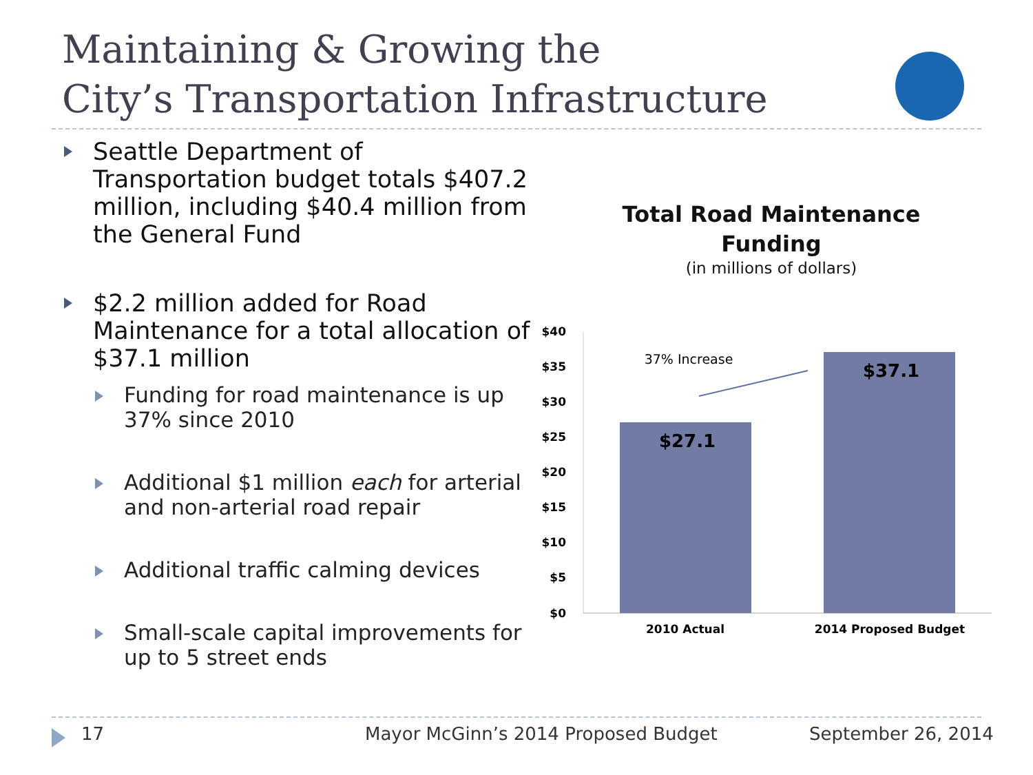Maintaining & Growing the
City’s Transportation Infrastructure
Seattle Department of Transportation budget totals $407.2 million, including $40.4 million from the General Fund
$2.2 million added for Road Maintenance for a total allocation of $37.1 million
Funding for road maintenance is up 37% since 2010
Additional $1 million each for arterial and non-arterial road repair
Additional traffic calming devices
Small-scale capital improvements for up to 5 street ends
Total Road Maintenance
Funding
(in millions of dollars)
$40
$35
$30
$25
$20
$15
$10
$5
$0
$27.1
$37.1
37% Increase
2010 Actual
2014 Proposed Budget
17
Mayor McGinn’s 2014 Proposed Budget
September 26, 2014